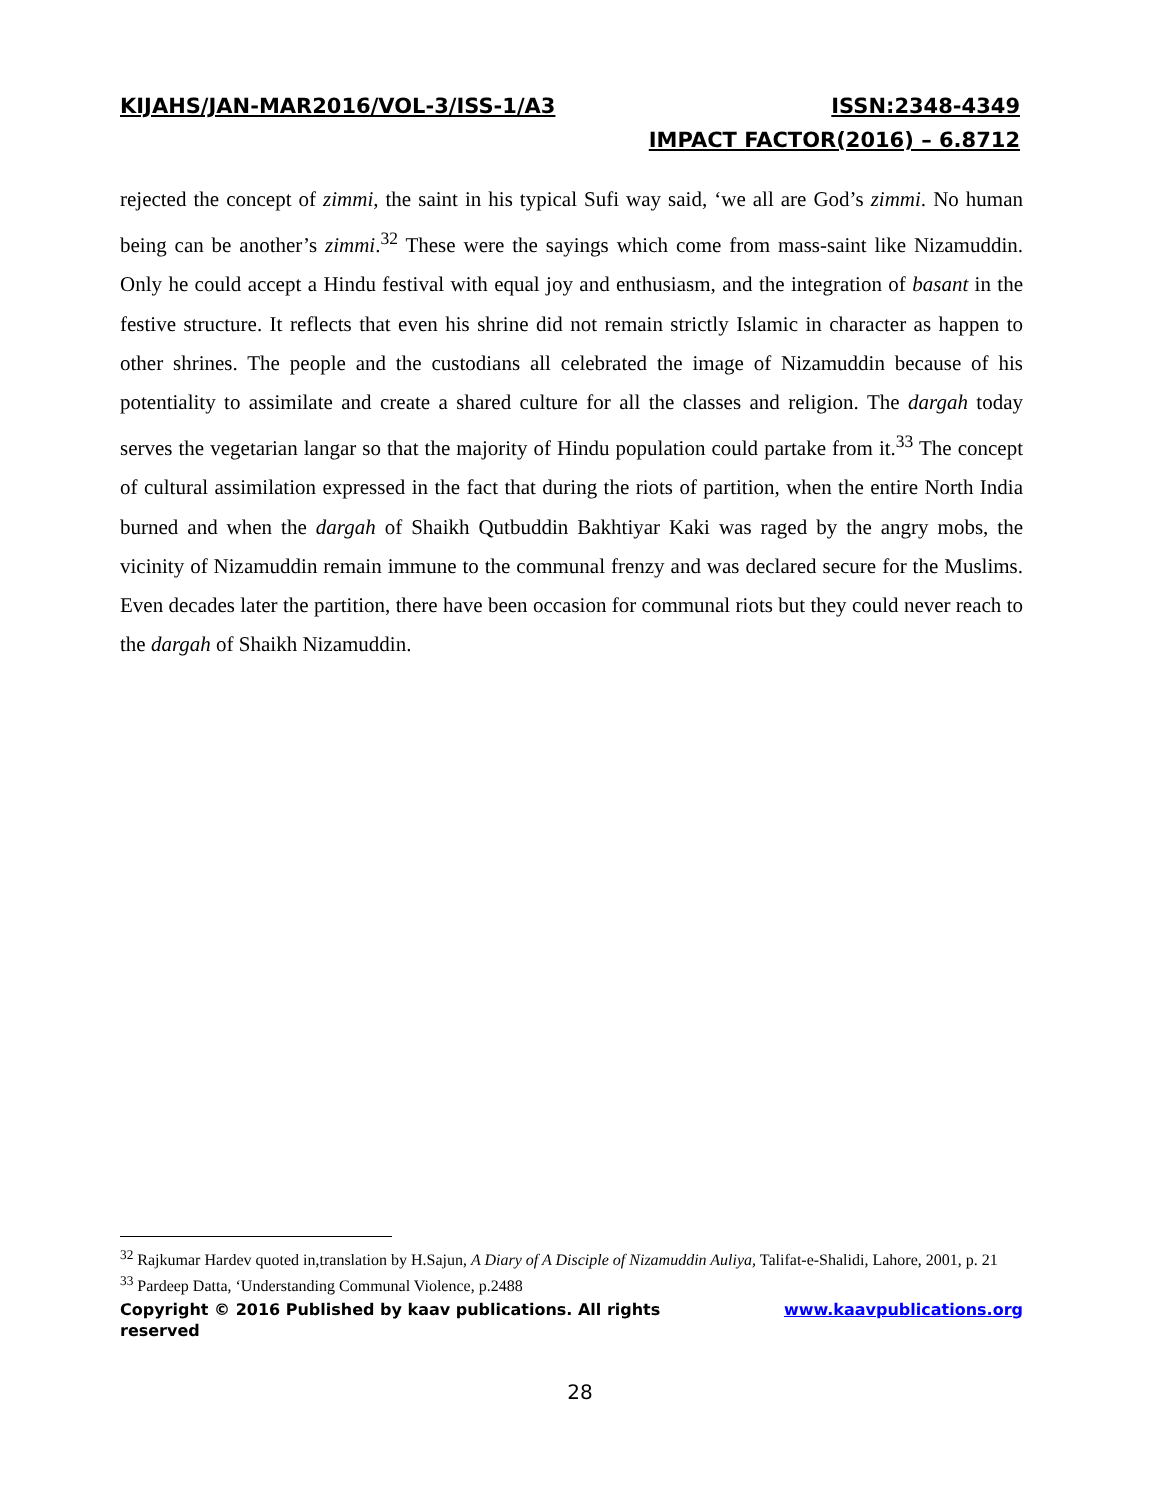KIJAHS/JAN-MAR2016/VOL-3/ISS-1/A3 ISSN:2348-4349
IMPACT FACTOR(2016) – 6.8712
rejected the concept of zimmi, the saint in his typical Sufi way said, ‘we all are God’s zimmi. No human being can be another’s zimmi.<sup>32</sup> These were the sayings which come from mass-saint like Nizamuddin. Only he could accept a Hindu festival with equal joy and enthusiasm, and the integration of basant in the festive structure. It reflects that even his shrine did not remain strictly Islamic in character as happen to other shrines. The people and the custodians all celebrated the image of Nizamuddin because of his potentiality to assimilate and create a shared culture for all the classes and religion. The dargah today serves the vegetarian langar so that the majority of Hindu population could partake from it.<sup>33</sup> The concept of cultural assimilation expressed in the fact that during the riots of partition, when the entire North India burned and when the dargah of Shaikh Qutbuddin Bakhtiyar Kaki was raged by the angry mobs, the vicinity of Nizamuddin remain immune to the communal frenzy and was declared secure for the Muslims. Even decades later the partition, there have been occasion for communal riots but they could never reach to the dargah of Shaikh Nizamuddin.
<sup>32</sup> Rajkumar Hardev quoted in,translation by H.Sajun, A Diary of A Disciple of Nizamuddin Auliya, Talifat-e-Shalidi, Lahore, 2001, p. 21
<sup>33</sup> Pardeep Datta, ‘Understanding Communal Violence, p.2488
Copyright © 2016 Published by kaav publications. All rights reserved www.kaavpublications.org
28